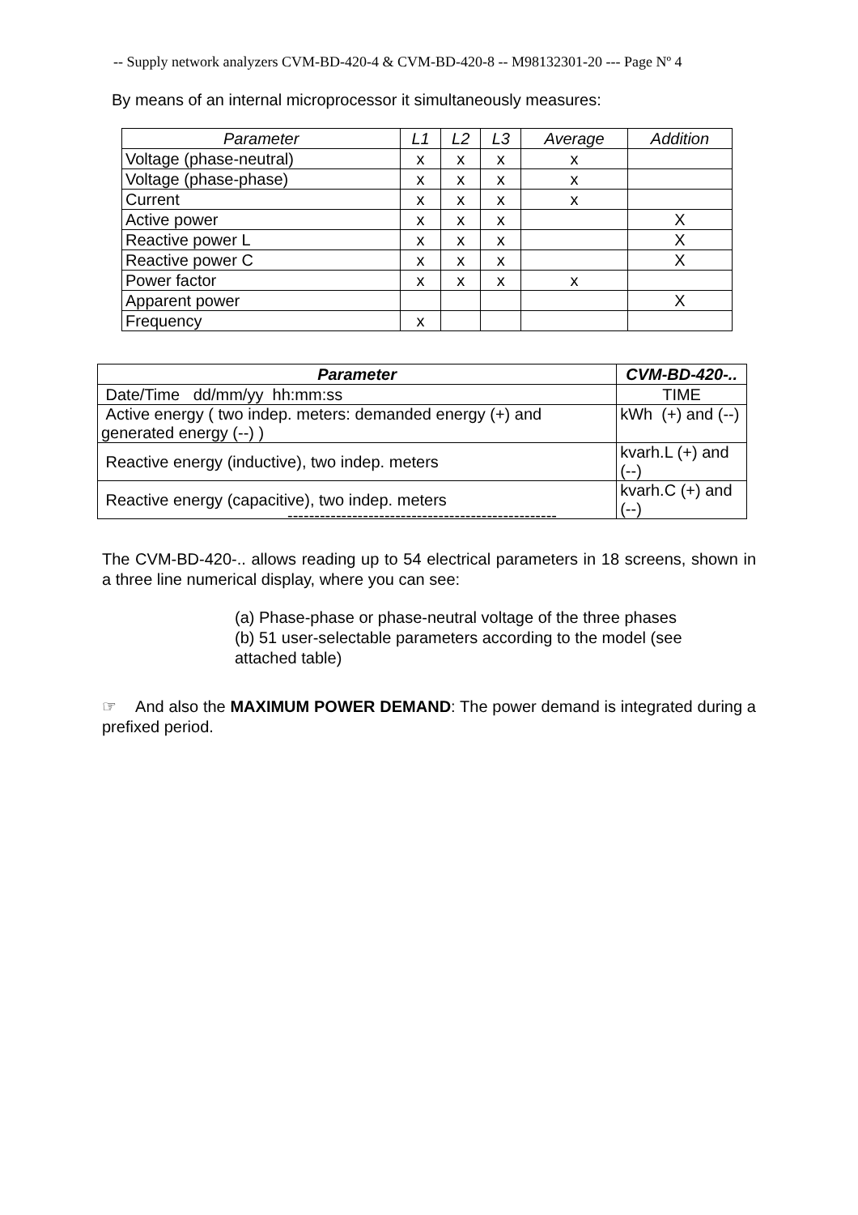-- Supply network analyzers CVM-BD-420-4 & CVM-BD-420-8 -- M98132301-20 --- Page Nº 4
By means of an internal microprocessor it simultaneously measures:
| Parameter | L1 | L2 | L3 | Average | Addition |
| --- | --- | --- | --- | --- | --- |
| Voltage (phase-neutral) | x | x | x | x | |
| Voltage (phase-phase) | x | x | x | x | |
| Current | x | x | x | x | |
| Active power | x | x | x | | X |
| Reactive power L | x | x | x | | X |
| Reactive power C | x | x | x | | X |
| Power factor | x | x | x | x | |
| Apparent power | | | | | X |
| Frequency | x | | | | |
| Parameter | CVM-BD-420-.. |
| --- | --- |
| Date/Time dd/mm/yy hh:mm:ss | TIME |
| Active energy ( two indep. meters: demanded energy (+) and generated energy (--) ) | kWh (+) and (--) |
| Reactive energy (inductive), two indep. meters | kvarh.L (+) and (--) |
| Reactive energy (capacitive), two indep. meters | kvarh.C (+) and (--) |
--------------------------------------------------
The CVM-BD-420-.. allows reading up to 54 electrical parameters in 18 screens, shown in a three line numerical display, where you can see:
(a) Phase-phase or phase-neutral voltage of the three phases
(b) 51 user-selectable parameters according to the model (see attached table)
☞ And also the MAXIMUM POWER DEMAND: The power demand is integrated during a prefixed period.